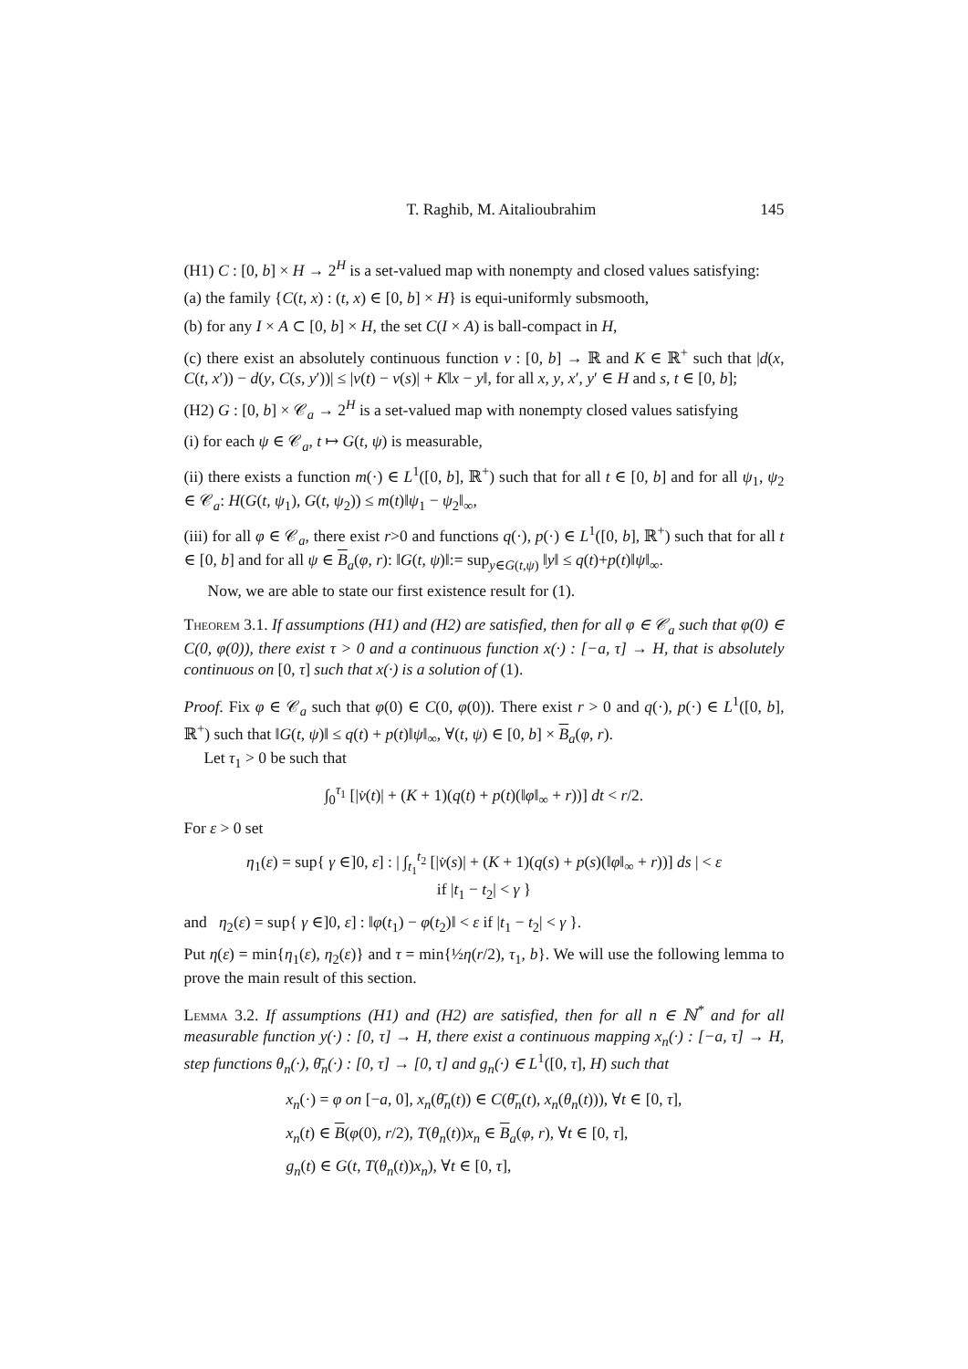T. Raghib, M. Aitalioubrahim 145
(H1) C : [0, b] × H → 2<sup>H</sup> is a set-valued map with nonempty and closed values satisfying:
(a) the family {C(t, x) : (t, x) ∈ [0, b] × H} is equi-uniformly subsmooth,
(b) for any I × A ⊂ [0, b] × H, the set C(I × A) is ball-compact in H,
(c) there exist an absolutely continuous function v : [0, b] → ℝ and K ∈ ℝ<sup>+</sup> such that |d(x, C(t, x′)) − d(y, C(s, y′))| ≤ |v(t) − v(s)| + K‖x − y‖, for all x, y, x′, y′ ∈ H and s, t ∈ [0, b];
(H2) G : [0, b] × 𝒞<sub>a</sub> → 2<sup>H</sup> is a set-valued map with nonempty closed values satisfying
(i) for each ψ ∈ 𝒞<sub>a</sub>, t ↦ G(t, ψ) is measurable,
(ii) there exists a function m(·) ∈ L<sup>1</sup>([0, b], ℝ<sup>+</sup>) such that for all t ∈ [0, b] and for all ψ<sub>1</sub>, ψ<sub>2</sub> ∈ 𝒞<sub>a</sub>: H(G(t, ψ<sub>1</sub>), G(t, ψ<sub>2</sub>)) ≤ m(t)‖ψ<sub>1</sub> − ψ<sub>2</sub>‖<sub>∞</sub>,
(iii) for all φ ∈ 𝒞<sub>a</sub>, there exist r>0 and functions q(·), p(·) ∈ L<sup>1</sup>([0, b], ℝ<sup>+</sup>) such that for all t ∈ [0, b] and for all ψ ∈ B<sub>a</sub>(φ, r): ‖G(t, ψ)‖:= sup<sub>y∈G(t,ψ)</sub> ‖y‖ ≤ q(t)+p(t)‖ψ‖<sub>∞</sub>.
Now, we are able to state our first existence result for (1).
Theorem 3.1. If assumptions (H1) and (H2) are satisfied, then for all φ ∈ 𝒞<sub>a</sub> such that φ(0) ∈ C(0, φ(0)), there exist τ > 0 and a continuous function x(·) : [−a, τ] → H, that is absolutely continuous on [0, τ] such that x(·) is a solution of (1).
Proof. Fix φ ∈ 𝒞<sub>a</sub> such that φ(0) ∈ C(0, φ(0)). There exist r > 0 and q(·), p(·) ∈ L<sup>1</sup>([0, b], ℝ<sup>+</sup>) such that ‖G(t, ψ)‖ ≤ q(t) + p(t)‖ψ‖<sub>∞</sub>, ∀(t, ψ) ∈ [0, b] × B<sub>a</sub>(φ, r).
Let τ<sub>1</sub> > 0 be such that
∫<sub>0</sub><sup>τ<sub>1</sub></sup> [|v̇(t)| + (K + 1)(q(t) + p(t)(‖φ‖<sub>∞</sub> + r))] dt < r/2.
For ε > 0 set
η<sub>1</sub>(ε) = sup{ γ ∈]0, ε] : | ∫<sub>t<sub>1</sub></sub><sup>t<sub>2</sub></sup> [|v̇(s)| + (K + 1)(q(s) + p(s)(‖φ‖<sub>∞</sub> + r))] ds | < ε
if |t<sub>1</sub> − t<sub>2</sub>| < γ }
and η<sub>2</sub>(ε) = sup{ γ ∈]0, ε] : ‖φ(t<sub>1</sub>) − φ(t<sub>2</sub>)‖ < ε if |t<sub>1</sub> − t<sub>2</sub>| < γ }.
Put η(ε) = min{η<sub>1</sub>(ε), η<sub>2</sub>(ε)} and τ = min{½η(r/2), τ<sub>1</sub>, b}. We will use the following lemma to prove the main result of this section.
Lemma 3.2. If assumptions (H1) and (H2) are satisfied, then for all n ∈ ℕ<sup>*</sup> and for all measurable function y(·) : [0, τ] → H, there exist a continuous mapping x<sub>n</sub>(·) : [−a, τ] → H, step functions θ<sub>n</sub>(·), θ̄<sub>n</sub>(·) : [0, τ] → [0, τ] and g<sub>n</sub>(·) ∈ L<sup>1</sup>([0, τ], H) such that
x<sub>n</sub>(·) = φ on [−a, 0], x<sub>n</sub>(θ̄<sub>n</sub>(t)) ∈ C(θ̄<sub>n</sub>(t), x<sub>n</sub>(θ<sub>n</sub>(t))), ∀t ∈ [0, τ],
x<sub>n</sub>(t) ∈ B(φ(0), r/2), T(θ<sub>n</sub>(t))x<sub>n</sub> ∈ B<sub>a</sub>(φ, r), ∀t ∈ [0, τ],
g<sub>n</sub>(t) ∈ G(t, T(θ<sub>n</sub>(t))x<sub>n</sub>), ∀t ∈ [0, τ],